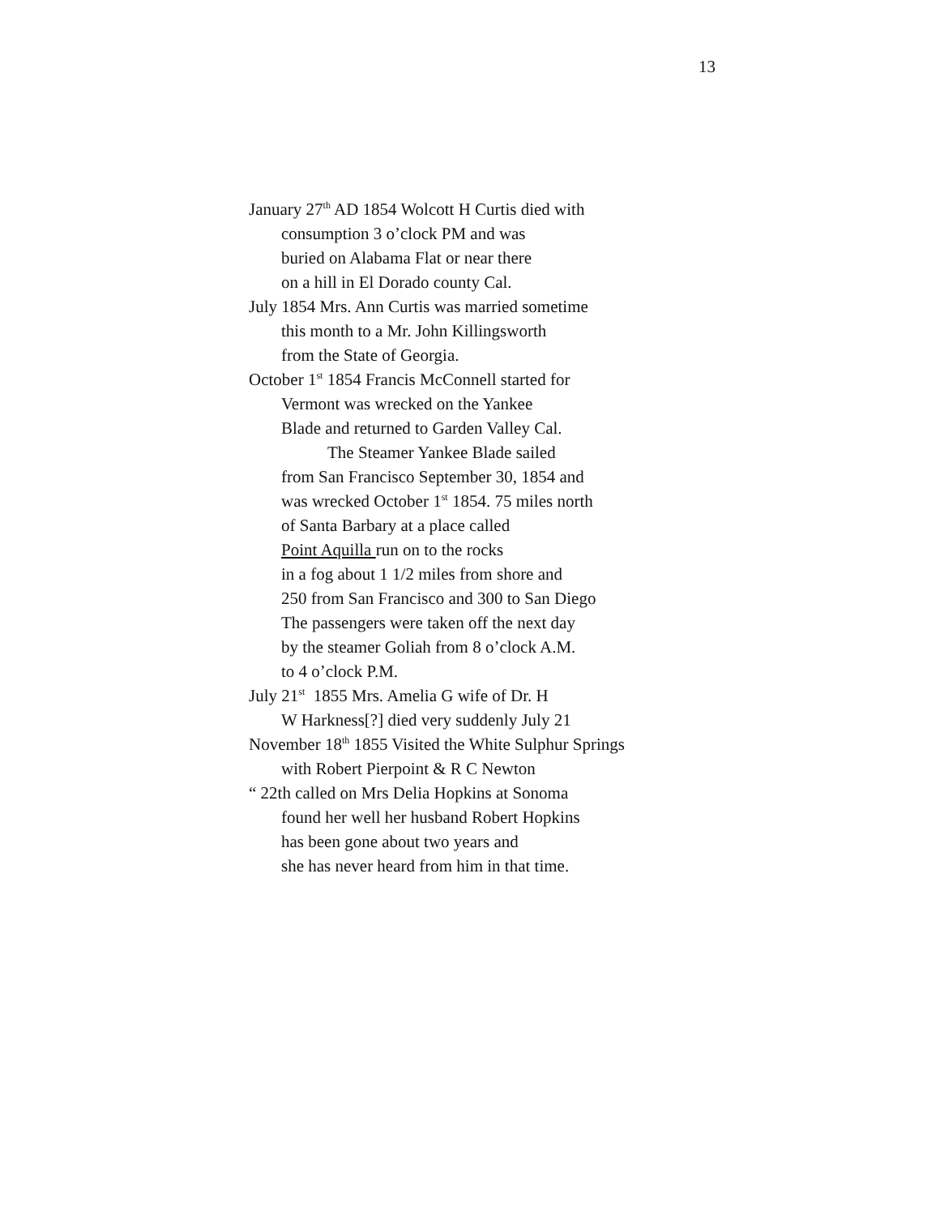13
January 27<sup>th</sup> AD 1854 Wolcott H Curtis died with
consumption 3 o’clock PM and was
buried on Alabama Flat or near there
on a hill in El Dorado county Cal.
July 1854 Mrs. Ann Curtis was married sometime
this month to a Mr. John Killingsworth
from the State of Georgia.
October 1<sup>st</sup> 1854 Francis McConnell started for
Vermont was wrecked on the Yankee
Blade and returned to Garden Valley Cal.
The Steamer Yankee Blade sailed
from San Francisco September 30, 1854 and
was wrecked October 1<sup>st</sup> 1854. 75 miles north
of Santa Barbary at a place called
Point Aquilla run on to the rocks
in a fog about 1 1/2 miles from shore and
250 from San Francisco and 300 to San Diego
The passengers were taken off the next day
by the steamer Goliah from 8 o’clock A.M.
to 4 o’clock P.M.
July 21<sup>st</sup> 1855 Mrs. Amelia G wife of Dr. H
W Harkness[?] died very suddenly July 21
November 18<sup>th</sup> 1855 Visited the White Sulphur Springs
with Robert Pierpoint & R C Newton
“ 22th called on Mrs Delia Hopkins at Sonoma
found her well her husband Robert Hopkins
has been gone about two years and
she has never heard from him in that time.